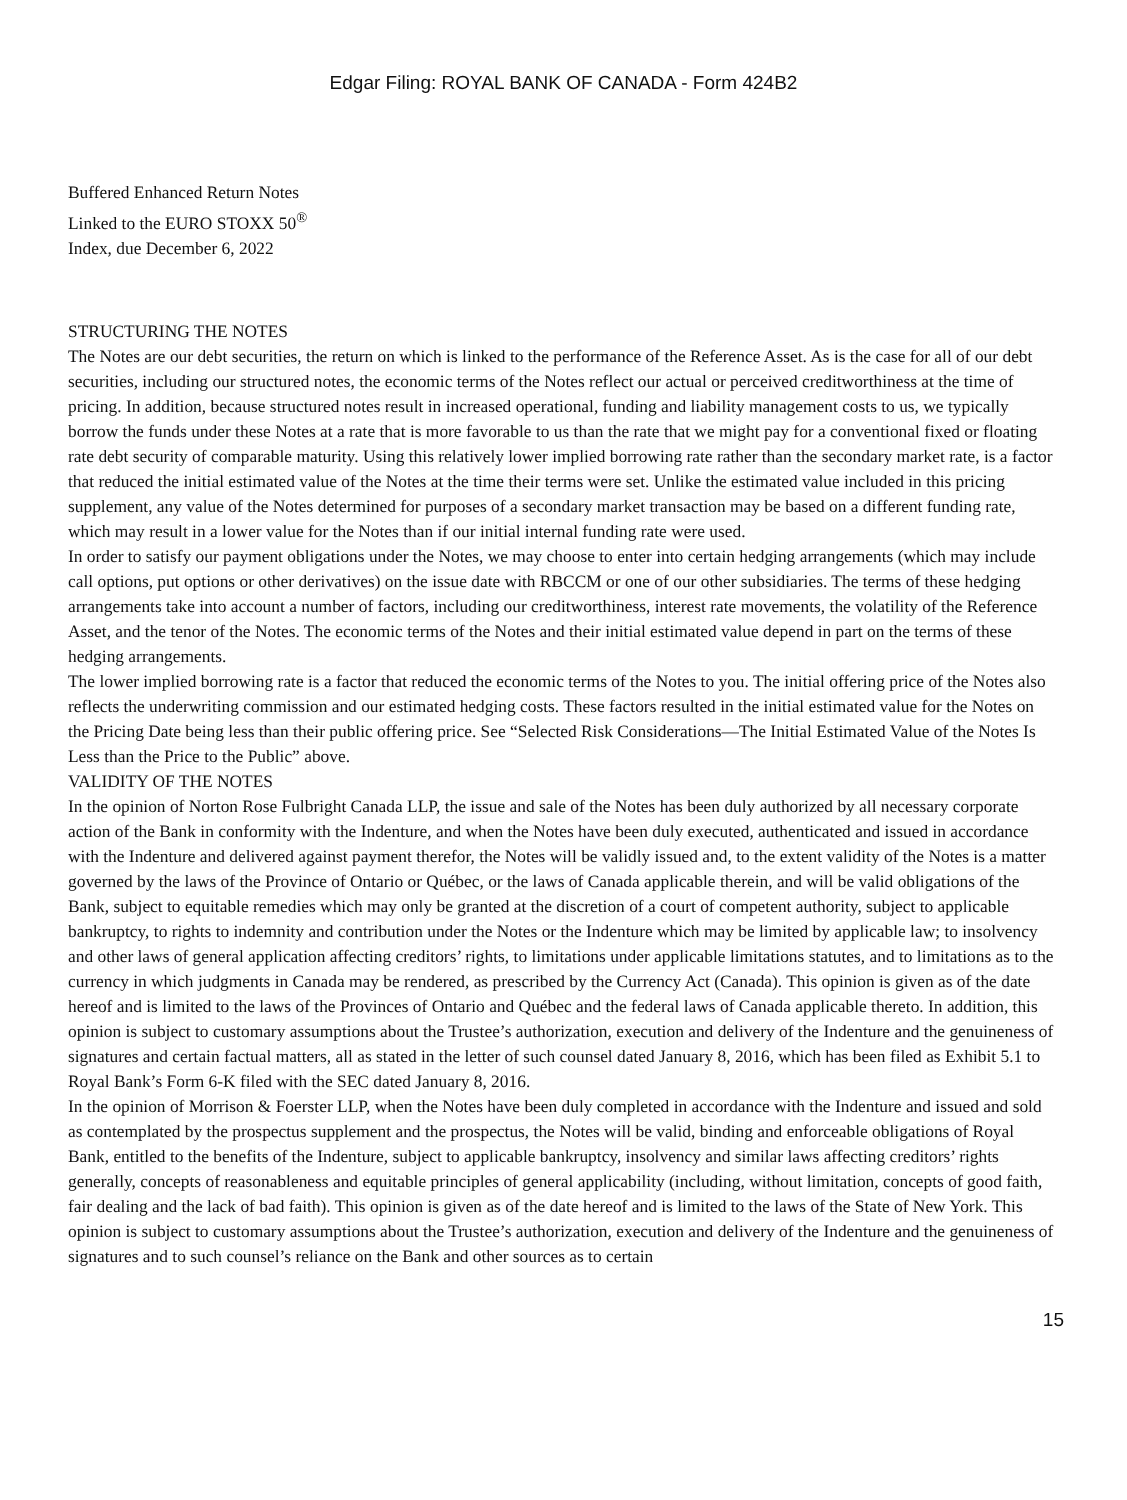Edgar Filing: ROYAL BANK OF CANADA - Form 424B2
Buffered Enhanced Return Notes
Linked to the EURO STOXX 50<sup>®</sup>
Index, due December 6, 2022
STRUCTURING THE NOTES
The Notes are our debt securities, the return on which is linked to the performance of the Reference Asset. As is the case for all of our debt securities, including our structured notes, the economic terms of the Notes reflect our actual or perceived creditworthiness at the time of pricing. In addition, because structured notes result in increased operational, funding and liability management costs to us, we typically borrow the funds under these Notes at a rate that is more favorable to us than the rate that we might pay for a conventional fixed or floating rate debt security of comparable maturity. Using this relatively lower implied borrowing rate rather than the secondary market rate, is a factor that reduced the initial estimated value of the Notes at the time their terms were set. Unlike the estimated value included in this pricing supplement, any value of the Notes determined for purposes of a secondary market transaction may be based on a different funding rate, which may result in a lower value for the Notes than if our initial internal funding rate were used.
In order to satisfy our payment obligations under the Notes, we may choose to enter into certain hedging arrangements (which may include call options, put options or other derivatives) on the issue date with RBCCM or one of our other subsidiaries. The terms of these hedging arrangements take into account a number of factors, including our creditworthiness, interest rate movements, the volatility of the Reference Asset, and the tenor of the Notes. The economic terms of the Notes and their initial estimated value depend in part on the terms of these hedging arrangements.
The lower implied borrowing rate is a factor that reduced the economic terms of the Notes to you. The initial offering price of the Notes also reflects the underwriting commission and our estimated hedging costs. These factors resulted in the initial estimated value for the Notes on the Pricing Date being less than their public offering price. See “Selected Risk Considerations—The Initial Estimated Value of the Notes Is Less than the Price to the Public” above.
VALIDITY OF THE NOTES
In the opinion of Norton Rose Fulbright Canada LLP, the issue and sale of the Notes has been duly authorized by all necessary corporate action of the Bank in conformity with the Indenture, and when the Notes have been duly executed, authenticated and issued in accordance with the Indenture and delivered against payment therefor, the Notes will be validly issued and, to the extent validity of the Notes is a matter governed by the laws of the Province of Ontario or Québec, or the laws of Canada applicable therein, and will be valid obligations of the Bank, subject to equitable remedies which may only be granted at the discretion of a court of competent authority, subject to applicable bankruptcy, to rights to indemnity and contribution under the Notes or the Indenture which may be limited by applicable law; to insolvency and other laws of general application affecting creditors’ rights, to limitations under applicable limitations statutes, and to limitations as to the currency in which judgments in Canada may be rendered, as prescribed by the Currency Act (Canada). This opinion is given as of the date hereof and is limited to the laws of the Provinces of Ontario and Québec and the federal laws of Canada applicable thereto. In addition, this opinion is subject to customary assumptions about the Trustee’s authorization, execution and delivery of the Indenture and the genuineness of signatures and certain factual matters, all as stated in the letter of such counsel dated January 8, 2016, which has been filed as Exhibit 5.1 to Royal Bank’s Form 6-K filed with the SEC dated January 8, 2016.
In the opinion of Morrison & Foerster LLP, when the Notes have been duly completed in accordance with the Indenture and issued and sold as contemplated by the prospectus supplement and the prospectus, the Notes will be valid, binding and enforceable obligations of Royal Bank, entitled to the benefits of the Indenture, subject to applicable bankruptcy, insolvency and similar laws affecting creditors’ rights generally, concepts of reasonableness and equitable principles of general applicability (including, without limitation, concepts of good faith, fair dealing and the lack of bad faith). This opinion is given as of the date hereof and is limited to the laws of the State of New York. This opinion is subject to customary assumptions about the Trustee’s authorization, execution and delivery of the Indenture and the genuineness of signatures and to such counsel’s reliance on the Bank and other sources as to certain
15